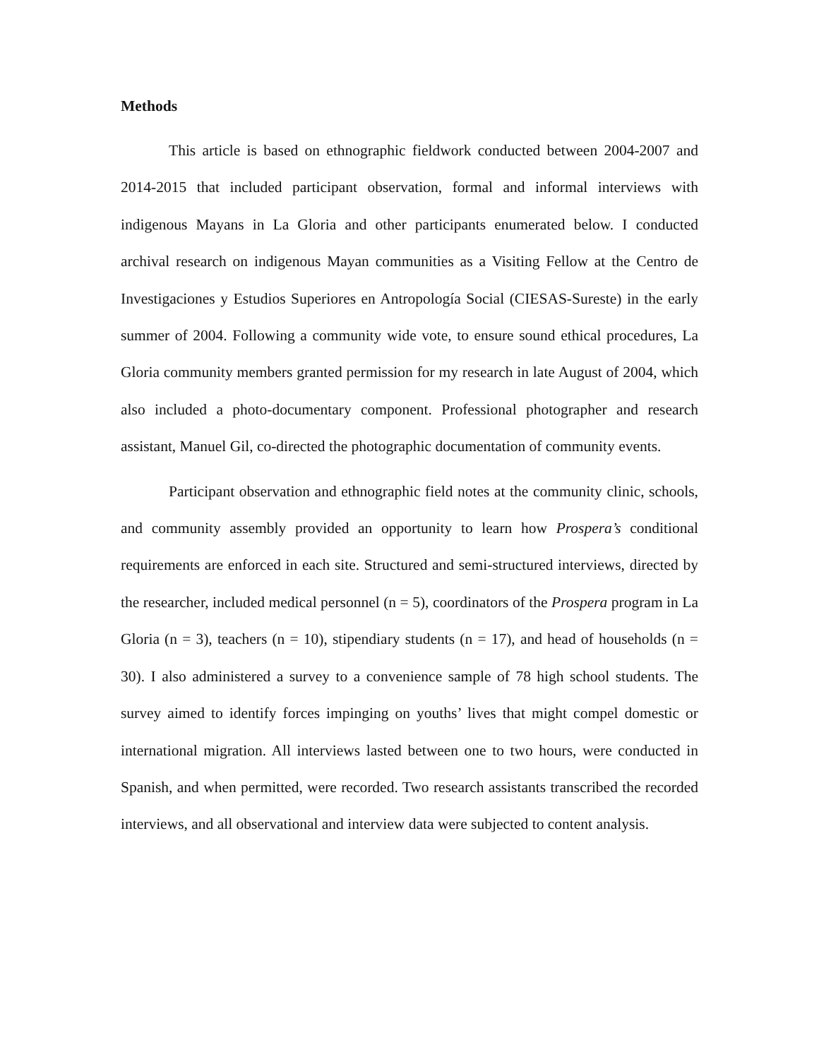Methods
This article is based on ethnographic fieldwork conducted between 2004-2007 and 2014-2015 that included participant observation, formal and informal interviews with indigenous Mayans in La Gloria and other participants enumerated below. I conducted archival research on indigenous Mayan communities as a Visiting Fellow at the Centro de Investigaciones y Estudios Superiores en Antropología Social (CIESAS-Sureste) in the early summer of 2004. Following a community wide vote, to ensure sound ethical procedures, La Gloria community members granted permission for my research in late August of 2004, which also included a photo-documentary component. Professional photographer and research assistant, Manuel Gil, co-directed the photographic documentation of community events.
Participant observation and ethnographic field notes at the community clinic, schools, and community assembly provided an opportunity to learn how Prospera’s conditional requirements are enforced in each site. Structured and semi-structured interviews, directed by the researcher, included medical personnel (n = 5), coordinators of the Prospera program in La Gloria (n = 3), teachers (n = 10), stipendiary students (n = 17), and head of households (n = 30). I also administered a survey to a convenience sample of 78 high school students. The survey aimed to identify forces impinging on youths’ lives that might compel domestic or international migration. All interviews lasted between one to two hours, were conducted in Spanish, and when permitted, were recorded. Two research assistants transcribed the recorded interviews, and all observational and interview data were subjected to content analysis.